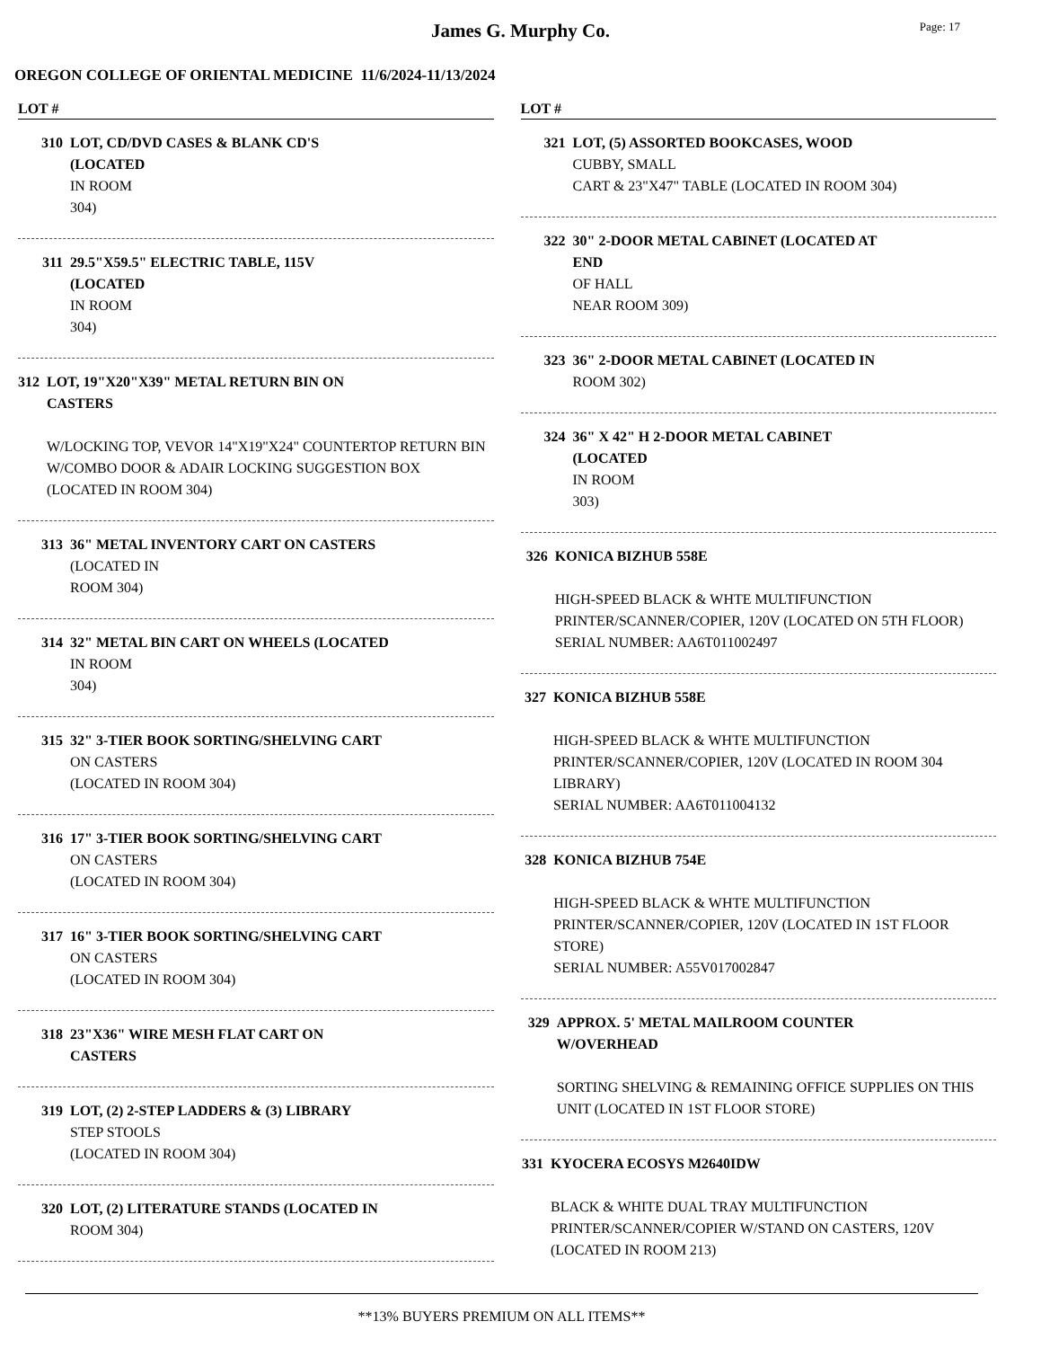James G. Murphy Co.
Page: 17
OREGON COLLEGE OF ORIENTAL MEDICINE 11/6/2024-11/13/2024
LOT #
310 LOT, CD/DVD CASES & BLANK CD'S
(LOCATED
IN ROOM
304)
311 29.5"X59.5" ELECTRIC TABLE, 115V
(LOCATED
IN ROOM
304)
312 LOT, 19"X20"X39" METAL RETURN BIN ON
CASTERS
W/LOCKING TOP, VEVOR 14"X19"X24" COUNTERTOP RETURN BIN W/COMBO DOOR & ADAIR LOCKING SUGGESTION BOX (LOCATED IN ROOM 304)
313 36" METAL INVENTORY CART ON CASTERS
(LOCATED IN
ROOM 304)
314 32" METAL BIN CART ON WHEELS (LOCATED
IN ROOM
304)
315 32" 3-TIER BOOK SORTING/SHELVING CART
ON CASTERS
(LOCATED IN ROOM 304)
316 17" 3-TIER BOOK SORTING/SHELVING CART
ON CASTERS
(LOCATED IN ROOM 304)
317 16" 3-TIER BOOK SORTING/SHELVING CART
ON CASTERS
(LOCATED IN ROOM 304)
318 23"X36" WIRE MESH FLAT CART ON
CASTERS
319 LOT, (2) 2-STEP LADDERS & (3) LIBRARY
STEP STOOLS
(LOCATED IN ROOM 304)
320 LOT, (2) LITERATURE STANDS (LOCATED IN
ROOM 304)
LOT #
321 LOT, (5) ASSORTED BOOKCASES, WOOD
CUBBY, SMALL
CART & 23"X47" TABLE (LOCATED IN ROOM 304)
322 30" 2-DOOR METAL CABINET (LOCATED AT
END
OF HALL
NEAR ROOM 309)
323 36" 2-DOOR METAL CABINET (LOCATED IN
ROOM 302)
324 36" X 42" H 2-DOOR METAL CABINET
(LOCATED
IN ROOM
303)
326 KONICA BIZHUB 558E
HIGH-SPEED BLACK & WHTE MULTIFUNCTION PRINTER/SCANNER/COPIER, 120V (LOCATED ON 5TH FLOOR)
SERIAL NUMBER: AA6T011002497
327 KONICA BIZHUB 558E
HIGH-SPEED BLACK & WHTE MULTIFUNCTION PRINTER/SCANNER/COPIER, 120V (LOCATED IN ROOM 304 LIBRARY)
SERIAL NUMBER: AA6T011004132
328 KONICA BIZHUB 754E
HIGH-SPEED BLACK & WHTE MULTIFUNCTION PRINTER/SCANNER/COPIER, 120V (LOCATED IN 1ST FLOOR STORE)
SERIAL NUMBER: A55V017002847
329 APPROX. 5' METAL MAILROOM COUNTER
W/OVERHEAD
SORTING SHELVING & REMAINING OFFICE SUPPLIES ON THIS UNIT (LOCATED IN 1ST FLOOR STORE)
331 KYOCERA ECOSYS M2640IDW
BLACK & WHITE DUAL TRAY MULTIFUNCTION PRINTER/SCANNER/COPIER W/STAND ON CASTERS, 120V (LOCATED IN ROOM 213)
**13% BUYERS PREMIUM ON ALL ITEMS**